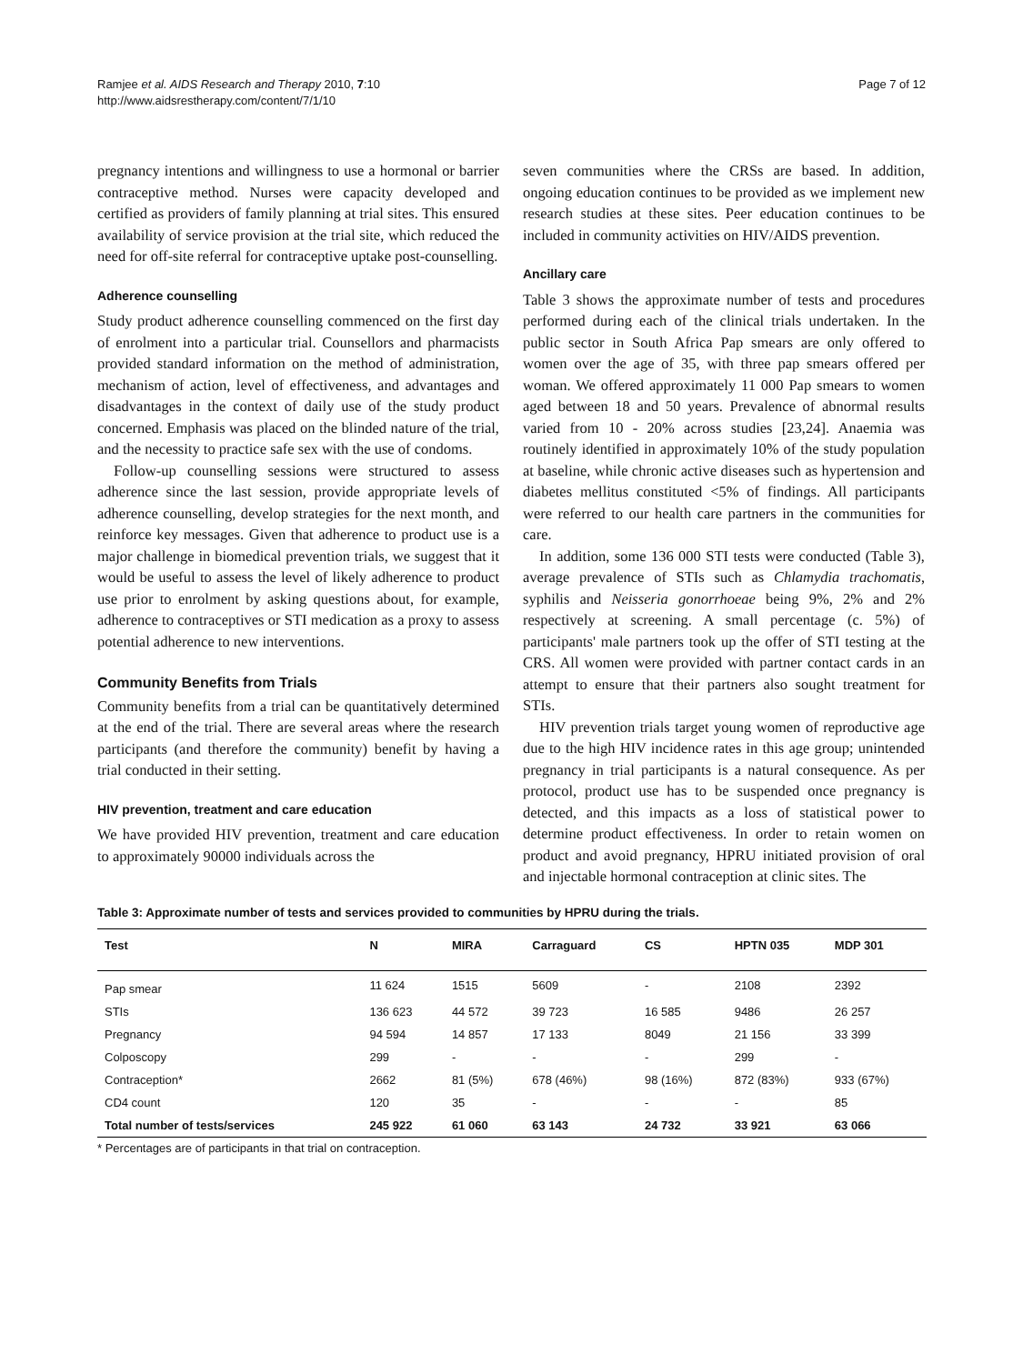Ramjee et al. AIDS Research and Therapy 2010, 7:10
http://www.aidsrestherapy.com/content/7/1/10
Page 7 of 12
pregnancy intentions and willingness to use a hormonal or barrier contraceptive method. Nurses were capacity developed and certified as providers of family planning at trial sites. This ensured availability of service provision at the trial site, which reduced the need for off-site referral for contraceptive uptake post-counselling.
Adherence counselling
Study product adherence counselling commenced on the first day of enrolment into a particular trial. Counsellors and pharmacists provided standard information on the method of administration, mechanism of action, level of effectiveness, and advantages and disadvantages in the context of daily use of the study product concerned. Emphasis was placed on the blinded nature of the trial, and the necessity to practice safe sex with the use of condoms.
Follow-up counselling sessions were structured to assess adherence since the last session, provide appropriate levels of adherence counselling, develop strategies for the next month, and reinforce key messages. Given that adherence to product use is a major challenge in biomedical prevention trials, we suggest that it would be useful to assess the level of likely adherence to product use prior to enrolment by asking questions about, for example, adherence to contraceptives or STI medication as a proxy to assess potential adherence to new interventions.
Community Benefits from Trials
Community benefits from a trial can be quantitatively determined at the end of the trial. There are several areas where the research participants (and therefore the community) benefit by having a trial conducted in their setting.
HIV prevention, treatment and care education
We have provided HIV prevention, treatment and care education to approximately 90000 individuals across the
seven communities where the CRSs are based. In addition, ongoing education continues to be provided as we implement new research studies at these sites. Peer education continues to be included in community activities on HIV/AIDS prevention.
Ancillary care
Table 3 shows the approximate number of tests and procedures performed during each of the clinical trials undertaken. In the public sector in South Africa Pap smears are only offered to women over the age of 35, with three pap smears offered per woman. We offered approximately 11 000 Pap smears to women aged between 18 and 50 years. Prevalence of abnormal results varied from 10 - 20% across studies [23,24]. Anaemia was routinely identified in approximately 10% of the study population at baseline, while chronic active diseases such as hypertension and diabetes mellitus constituted <5% of findings. All participants were referred to our health care partners in the communities for care.
In addition, some 136 000 STI tests were conducted (Table 3), average prevalence of STIs such as Chlamydia trachomatis, syphilis and Neisseria gonorrhoeae being 9%, 2% and 2% respectively at screening. A small percentage (c. 5%) of participants' male partners took up the offer of STI testing at the CRS. All women were provided with partner contact cards in an attempt to ensure that their partners also sought treatment for STIs.
HIV prevention trials target young women of reproductive age due to the high HIV incidence rates in this age group; unintended pregnancy in trial participants is a natural consequence. As per protocol, product use has to be suspended once pregnancy is detected, and this impacts as a loss of statistical power to determine product effectiveness. In order to retain women on product and avoid pregnancy, HPRU initiated provision of oral and injectable hormonal contraception at clinic sites. The
Table 3: Approximate number of tests and services provided to communities by HPRU during the trials.
| Test | N | MIRA | Carraguard | CS | HPTN 035 | MDP 301 |
| --- | --- | --- | --- | --- | --- | --- |
| Pap smear | 11 624 | 1515 | 5609 | - | 2108 | 2392 |
| STIs | 136 623 | 44 572 | 39 723 | 16 585 | 9486 | 26 257 |
| Pregnancy | 94 594 | 14 857 | 17 133 | 8049 | 21 156 | 33 399 |
| Colposcopy | 299 | - | - | - | 299 | - |
| Contraception* | 2662 | 81 (5%) | 678 (46%) | 98 (16%) | 872 (83%) | 933 (67%) |
| CD4 count | 120 | 35 | - | - | - | 85 |
| Total number of tests/services | 245 922 | 61 060 | 63 143 | 24 732 | 33 921 | 63 066 |
* Percentages are of participants in that trial on contraception.